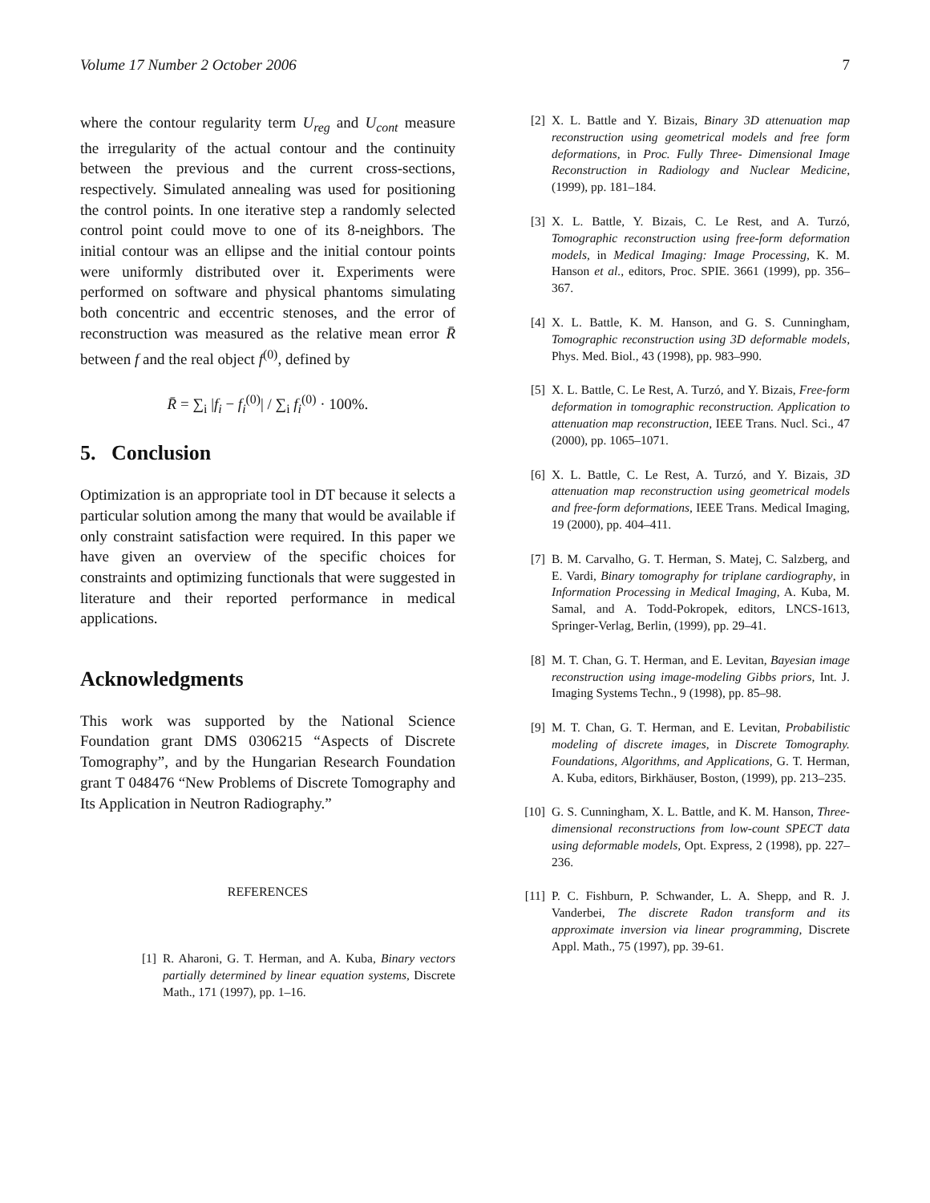Volume 17 Number 2 October 2006 7
where the contour regularity term U<sub>reg</sub> and U<sub>cont</sub> measure the irregularity of the actual contour and the continuity between the previous and the current cross-sections, respectively. Simulated annealing was used for positioning the control points. In one iterative step a randomly selected control point could move to one of its 8-neighbors. The initial contour was an ellipse and the initial contour points were uniformly distributed over it. Experiments were performed on software and physical phantoms simulating both concentric and eccentric stenoses, and the error of reconstruction was measured as the relative mean error R̄ between f and the real object f<sup>(0)</sup>, defined by
R̄ = ∑<sub>i</sub> |f<sub>i</sub> − f<sub>i</sub><sup>(0)</sup>| / ∑<sub>i</sub> f<sub>i</sub><sup>(0)</sup> · 100%.
5. Conclusion
Optimization is an appropriate tool in DT because it selects a particular solution among the many that would be available if only constraint satisfaction were required. In this paper we have given an overview of the specific choices for constraints and optimizing functionals that were suggested in literature and their reported performance in medical applications.
Acknowledgments
This work was supported by the National Science Foundation grant DMS 0306215 “Aspects of Discrete Tomography”, and by the Hungarian Research Foundation grant T 048476 “New Problems of Discrete Tomography and Its Application in Neutron Radiography.”
REFERENCES
[1] R. Aharoni, G. T. Herman, and A. Kuba, Binary vectors partially determined by linear equation systems, Discrete Math., 171 (1997), pp. 1–16.
[2] X. L. Battle and Y. Bizais, Binary 3D attenuation map reconstruction using geometrical models and free form deformations, in Proc. Fully Three- Dimensional Image Reconstruction in Radiology and Nuclear Medicine, (1999), pp. 181–184.
[3] X. L. Battle, Y. Bizais, C. Le Rest, and A. Turzó, Tomographic reconstruction using free-form deformation models, in Medical Imaging: Image Processing, K. M. Hanson et al., editors, Proc. SPIE. 3661 (1999), pp. 356–367.
[4] X. L. Battle, K. M. Hanson, and G. S. Cunningham, Tomographic reconstruction using 3D deformable models, Phys. Med. Biol., 43 (1998), pp. 983–990.
[5] X. L. Battle, C. Le Rest, A. Turzó, and Y. Bizais, Free-form deformation in tomographic reconstruction. Application to attenuation map reconstruction, IEEE Trans. Nucl. Sci., 47 (2000), pp. 1065–1071.
[6] X. L. Battle, C. Le Rest, A. Turzó, and Y. Bizais, 3D attenuation map reconstruction using geometrical models and free-form deformations, IEEE Trans. Medical Imaging, 19 (2000), pp. 404–411.
[7] B. M. Carvalho, G. T. Herman, S. Matej, C. Salzberg, and E. Vardi, Binary tomography for triplane cardiography, in Information Processing in Medical Imaging, A. Kuba, M. Samal, and A. Todd-Pokropek, editors, LNCS-1613, Springer-Verlag, Berlin, (1999), pp. 29–41.
[8] M. T. Chan, G. T. Herman, and E. Levitan, Bayesian image reconstruction using image-modeling Gibbs priors, Int. J. Imaging Systems Techn., 9 (1998), pp. 85–98.
[9] M. T. Chan, G. T. Herman, and E. Levitan, Probabilistic modeling of discrete images, in Discrete Tomography. Foundations, Algorithms, and Applications, G. T. Herman, A. Kuba, editors, Birkhäuser, Boston, (1999), pp. 213–235.
[10] G. S. Cunningham, X. L. Battle, and K. M. Hanson, Three-dimensional reconstructions from low-count SPECT data using deformable models, Opt. Express, 2 (1998), pp. 227–236.
[11] P. C. Fishburn, P. Schwander, L. A. Shepp, and R. J. Vanderbei, The discrete Radon transform and its approximate inversion via linear programming, Discrete Appl. Math., 75 (1997), pp. 39-61.